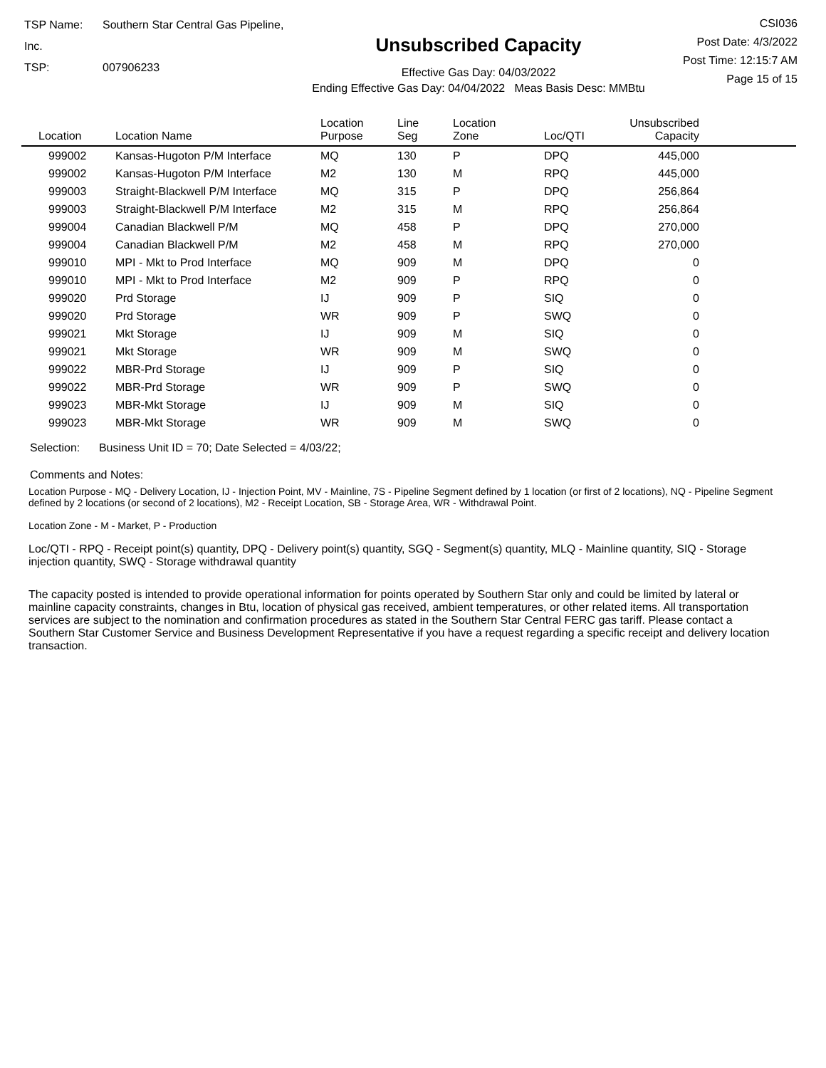TSP Name: Southern Star Central Gas Pipeline, Inc.
TSP: 007906233
Unsubscribed Capacity
Effective Gas Day: 04/03/2022
Ending Effective Gas Day: 04/04/2022 Meas Basis Desc: MMBtu
CSI036
Post Date: 4/3/2022
Post Time: 12:15:7 AM
Page 15 of 15
| Location | Location Name | Location Purpose | Line Seg | Location Zone | Loc/QTI | Unsubscribed Capacity | |
| --- | --- | --- | --- | --- | --- | --- | --- |
| 999002 | Kansas-Hugoton P/M Interface | MQ | 130 | P | DPQ | 445,000 | |
| 999002 | Kansas-Hugoton P/M Interface | M2 | 130 | M | RPQ | 445,000 | |
| 999003 | Straight-Blackwell P/M Interface | MQ | 315 | P | DPQ | 256,864 | |
| 999003 | Straight-Blackwell P/M Interface | M2 | 315 | M | RPQ | 256,864 | |
| 999004 | Canadian Blackwell P/M | MQ | 458 | P | DPQ | 270,000 | |
| 999004 | Canadian Blackwell P/M | M2 | 458 | M | RPQ | 270,000 | |
| 999010 | MPI - Mkt to Prod Interface | MQ | 909 | M | DPQ | 0 | |
| 999010 | MPI - Mkt to Prod Interface | M2 | 909 | P | RPQ | 0 | |
| 999020 | Prd Storage | IJ | 909 | P | SIQ | 0 | |
| 999020 | Prd Storage | WR | 909 | P | SWQ | 0 | |
| 999021 | Mkt Storage | IJ | 909 | M | SIQ | 0 | |
| 999021 | Mkt Storage | WR | 909 | M | SWQ | 0 | |
| 999022 | MBR-Prd Storage | IJ | 909 | P | SIQ | 0 | |
| 999022 | MBR-Prd Storage | WR | 909 | P | SWQ | 0 | |
| 999023 | MBR-Mkt Storage | IJ | 909 | M | SIQ | 0 | |
| 999023 | MBR-Mkt Storage | WR | 909 | M | SWQ | 0 | |
Selection: Business Unit ID = 70; Date Selected = 4/03/22;
Comments and Notes:
Location Purpose - MQ - Delivery Location, IJ - Injection Point, MV - Mainline, 7S - Pipeline Segment defined by 1 location (or first of 2 locations), NQ - Pipeline Segment defined by 2 locations (or second of 2 locations), M2 - Receipt Location, SB - Storage Area, WR - Withdrawal Point.
Location Zone - M - Market, P - Production
Loc/QTI - RPQ - Receipt point(s) quantity, DPQ - Delivery point(s) quantity, SGQ - Segment(s) quantity, MLQ - Mainline quantity, SIQ - Storage injection quantity, SWQ - Storage withdrawal quantity
The capacity posted is intended to provide operational information for points operated by Southern Star only and could be limited by lateral or mainline capacity constraints, changes in Btu, location of physical gas received, ambient temperatures, or other related items. All transportation services are subject to the nomination and confirmation procedures as stated in the Southern Star Central FERC gas tariff. Please contact a Southern Star Customer Service and Business Development Representative if you have a request regarding a specific receipt and delivery location transaction.